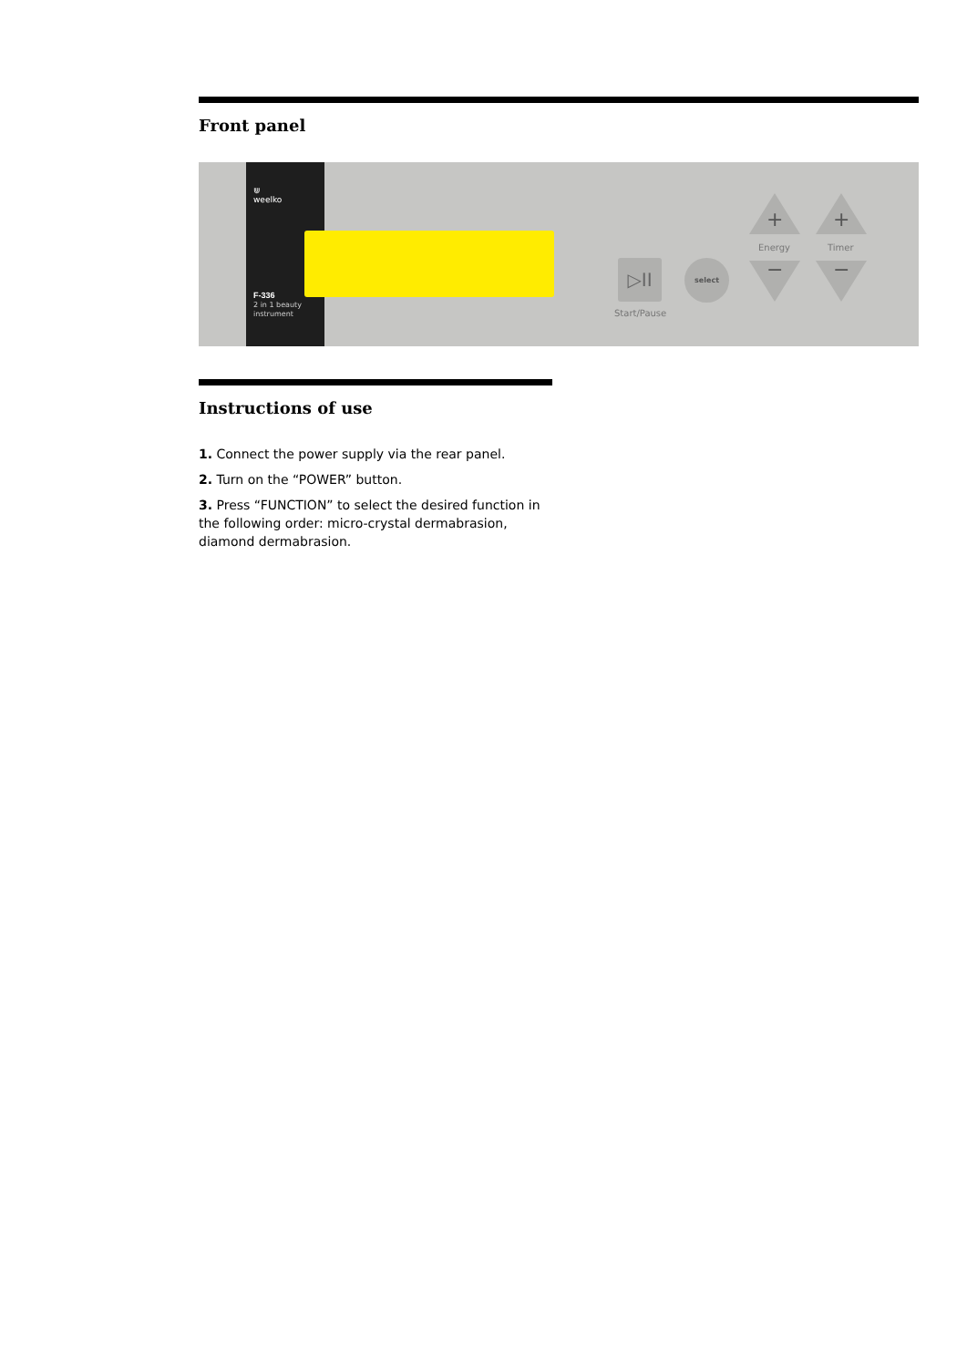Front panel
⋓
weelko
F-336
2 in 1 beauty
instrument
▷II
Start/Pause
select
+ +
Energy Timer
− −
Instructions of use
1. Connect the power supply via the rear panel.
2. Turn on the “POWER” button.
3. Press “FUNCTION” to select the desired function in the following order: micro-crystal dermabrasion, diamond dermabrasion.